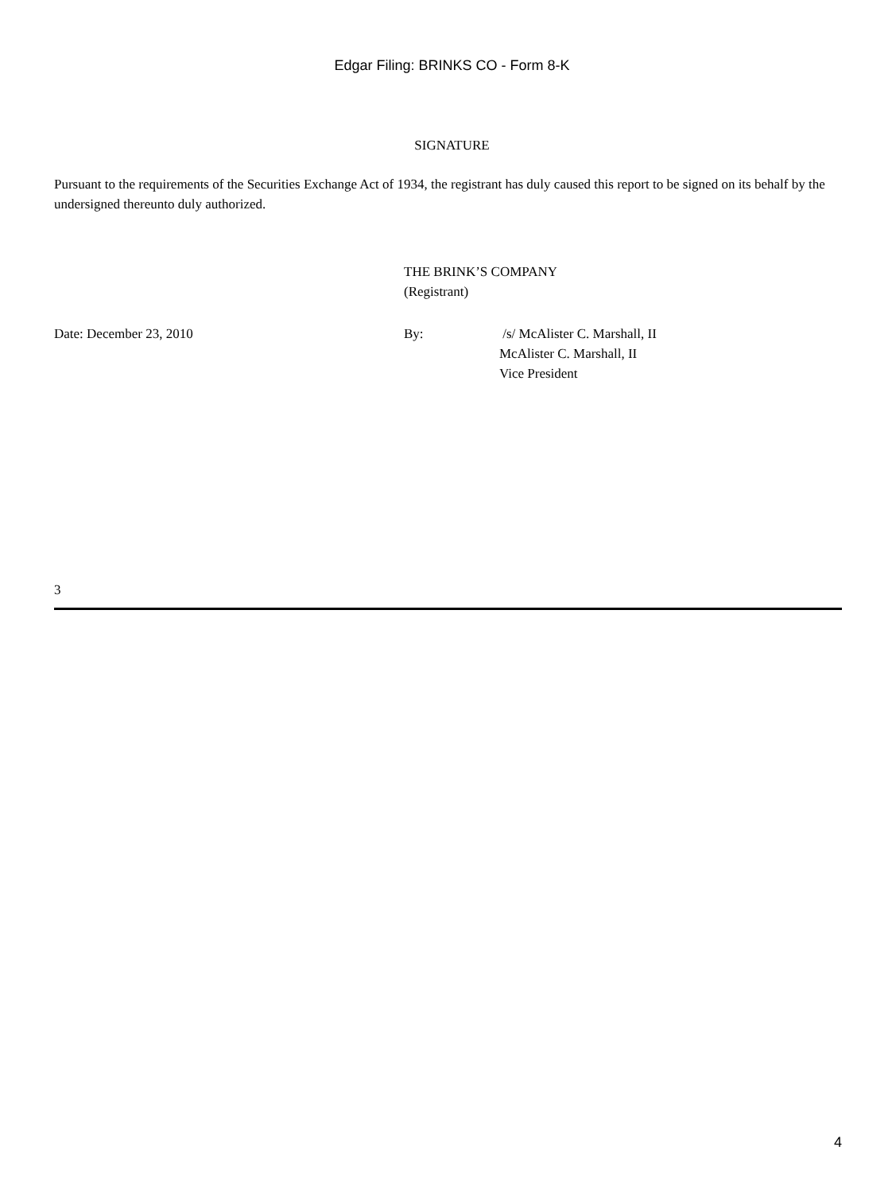Edgar Filing: BRINKS CO - Form 8-K
SIGNATURE
Pursuant to the requirements of the Securities Exchange Act of 1934, the registrant has duly caused this report to be signed on its behalf by the undersigned thereunto duly authorized.
THE BRINK’S COMPANY
(Registrant)
Date: December 23, 2010 By: /s/ McAlister C. Marshall, II
McAlister C. Marshall, II
Vice President
3
4